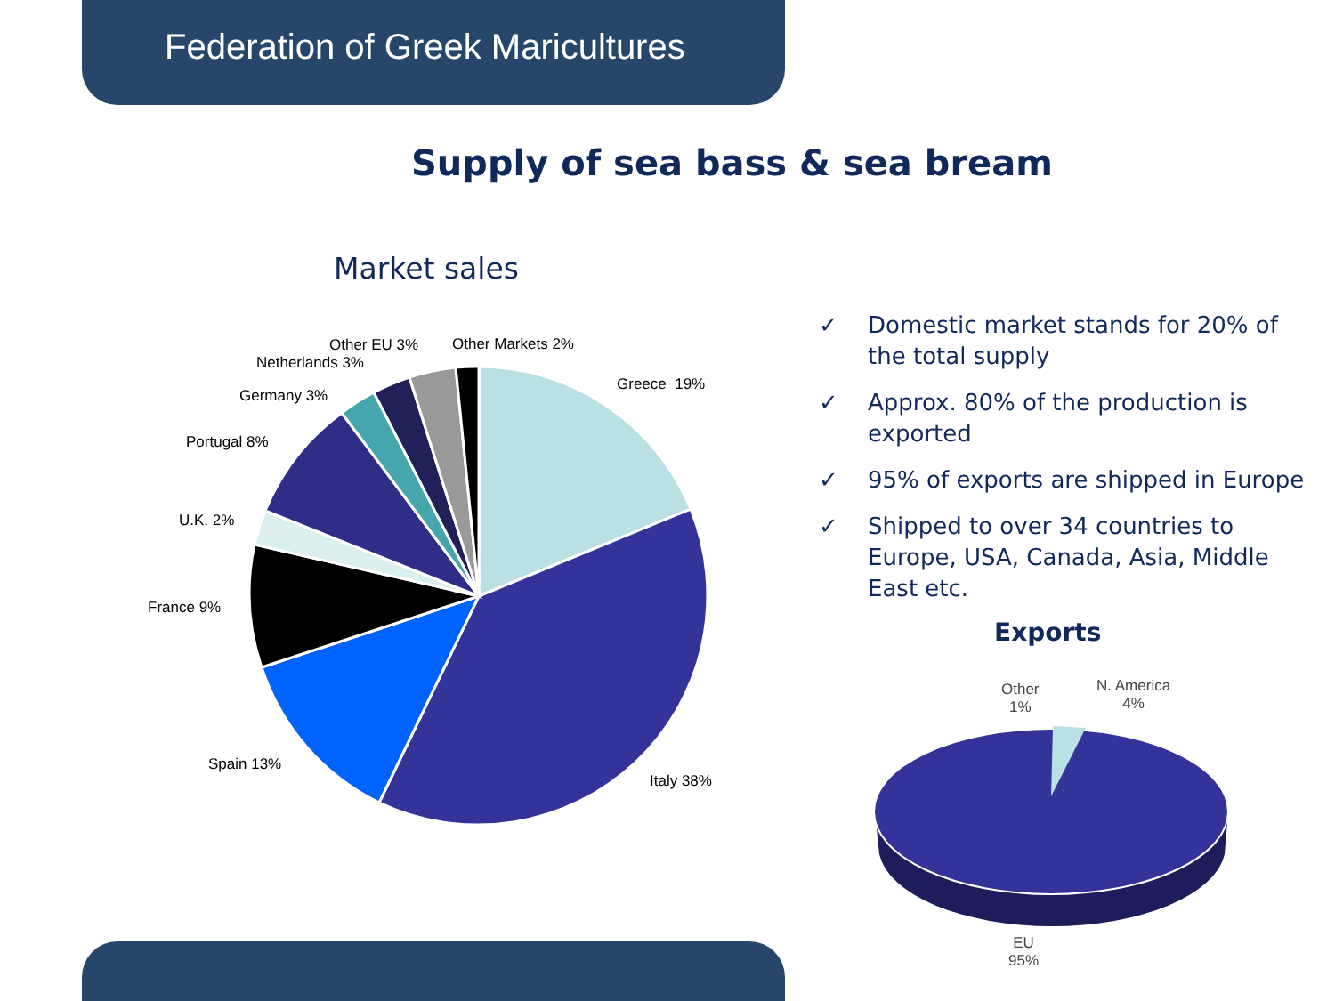Federation of Greek Maricultures
Supply of sea bass & sea bream
Market sales
Other EU 3% Other Markets 2%
Netherlands 3%
Greece 19%
Germany 3%
Portugal 8%
U.K. 2%
France 9%
Spain 13%
Italy 38%
✓ Domestic market stands for 20% of the total supply
✓ Approx. 80% of the production is exported
✓ 95% of exports are shipped in Europe
✓ Shipped to over 34 countries to Europe, USA, Canada, Asia, Middle East etc.
Exports
Other
1%
N. America
4%
EU
95%